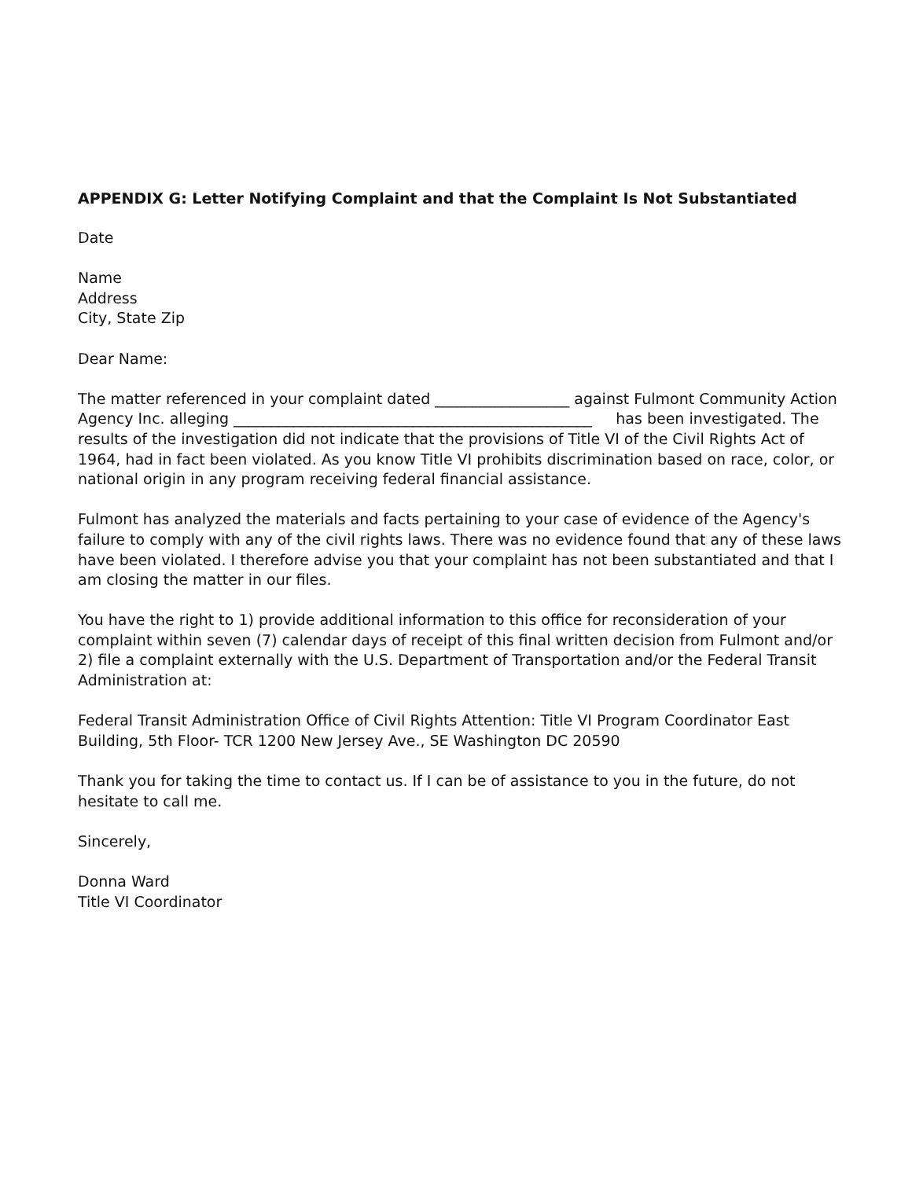APPENDIX G: Letter Notifying Complaint and that the Complaint Is Not Substantiated
Date
Name
Address
City, State Zip
Dear Name:
The matter referenced in your complaint dated __________________ against Fulmont Community Action Agency Inc. alleging ________________________________________________ has been investigated. The results of the investigation did not indicate that the provisions of Title VI of the Civil Rights Act of 1964, had in fact been violated. As you know Title VI prohibits discrimination based on race, color, or national origin in any program receiving federal financial assistance.
Fulmont has analyzed the materials and facts pertaining to your case of evidence of the Agency's failure to comply with any of the civil rights laws. There was no evidence found that any of these laws have been violated. I therefore advise you that your complaint has not been substantiated and that I am closing the matter in our files.
You have the right to 1) provide additional information to this office for reconsideration of your complaint within seven (7) calendar days of receipt of this final written decision from Fulmont and/or 2) file a complaint externally with the U.S. Department of Transportation and/or the Federal Transit Administration at:
Federal Transit Administration Office of Civil Rights Attention: Title VI Program Coordinator East Building, 5th Floor- TCR 1200 New Jersey Ave., SE Washington DC 20590
Thank you for taking the time to contact us. If I can be of assistance to you in the future, do not hesitate to call me.
Sincerely,
Donna Ward
Title VI Coordinator